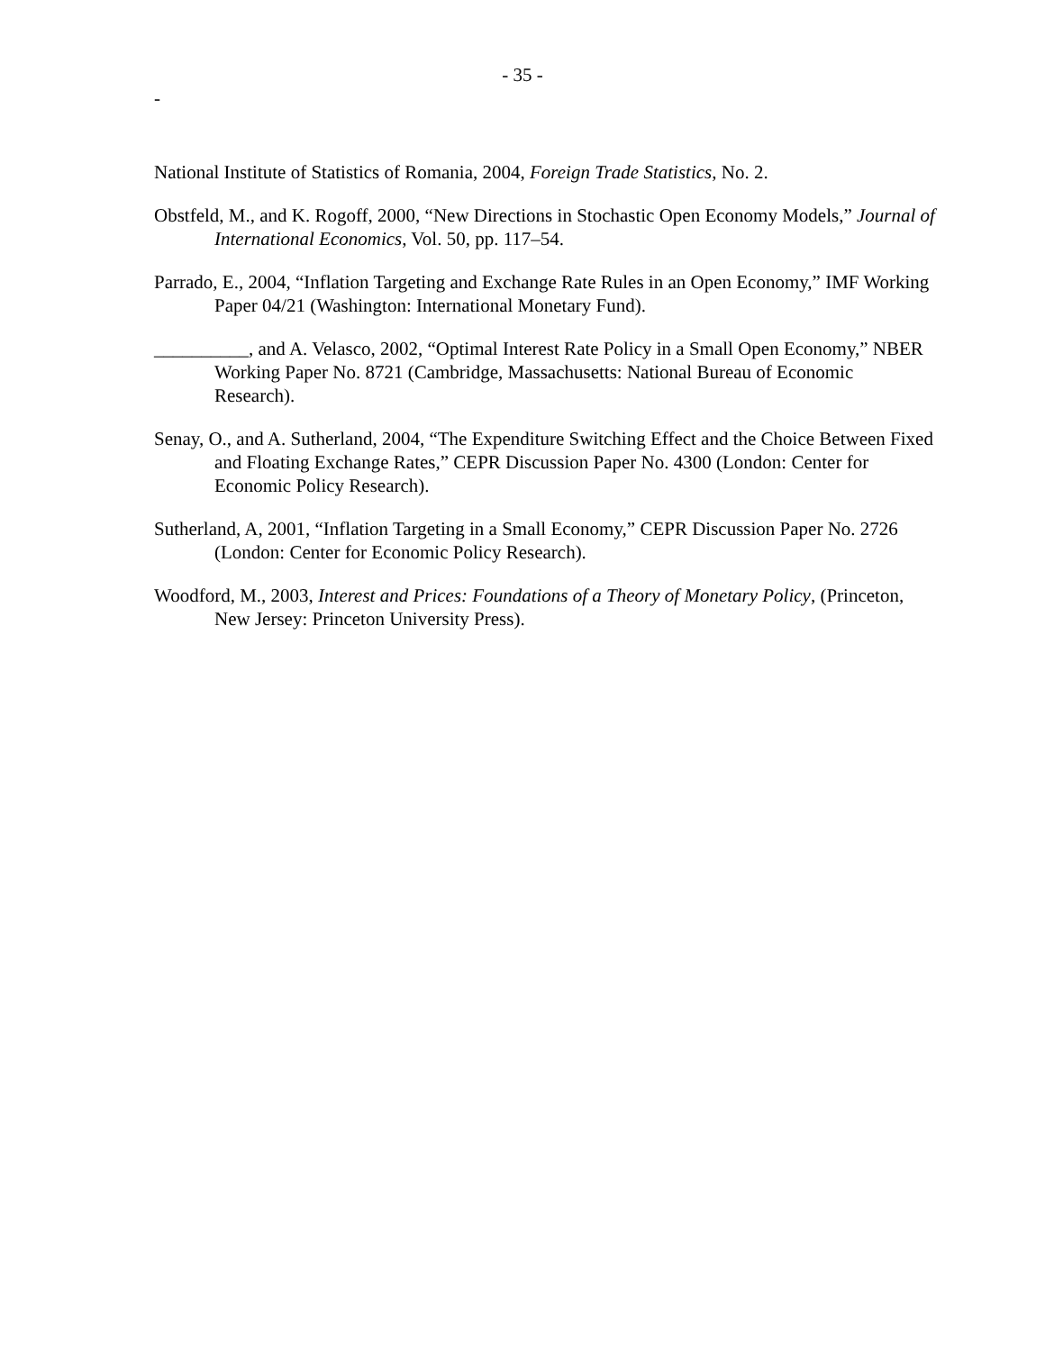- 35 -
-
National Institute of Statistics of Romania, 2004, Foreign Trade Statistics, No. 2.
Obstfeld, M., and K. Rogoff, 2000, “New Directions in Stochastic Open Economy Models,” Journal of International Economics, Vol. 50, pp. 117–54.
Parrado, E., 2004, “Inflation Targeting and Exchange Rate Rules in an Open Economy,” IMF Working Paper 04/21 (Washington: International Monetary Fund).
__________, and A. Velasco, 2002, “Optimal Interest Rate Policy in a Small Open Economy,” NBER Working Paper No. 8721 (Cambridge, Massachusetts: National Bureau of Economic Research).
Senay, O., and A. Sutherland, 2004, “The Expenditure Switching Effect and the Choice Between Fixed and Floating Exchange Rates,” CEPR Discussion Paper No. 4300 (London: Center for Economic Policy Research).
Sutherland, A, 2001, “Inflation Targeting in a Small Economy,” CEPR Discussion Paper No. 2726 (London: Center for Economic Policy Research).
Woodford, M., 2003, Interest and Prices: Foundations of a Theory of Monetary Policy, (Princeton, New Jersey: Princeton University Press).